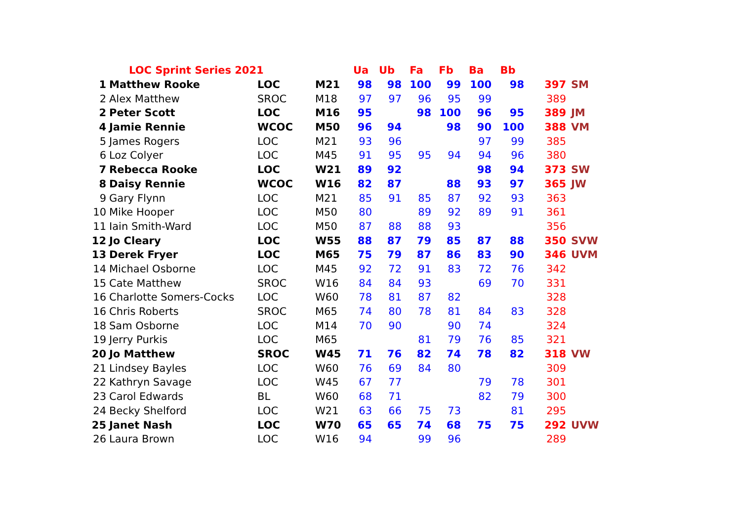| | LOC Sprint Series 2021 | | | Ua | Ub | Fa | Fb | Ba | Bb | | |
| --- | --- | --- | --- | --- | --- | --- | --- | --- | --- | --- | --- |
| 1 | Matthew Rooke | LOC | M21 | 98 | 98 | 100 | 99 | 100 | 98 | 397 | SM |
| 2 | Alex Matthew | SROC | M18 | 97 | 97 | 96 | 95 | 99 | | 389 | |
| 2 | Peter Scott | LOC | M16 | 95 | | 98 | 100 | 96 | 95 | 389 | JM |
| 4 | Jamie Rennie | WCOC | M50 | 96 | 94 | | 98 | 90 | 100 | 388 | VM |
| 5 | James Rogers | LOC | M21 | 93 | 96 | | | 97 | 99 | 385 | |
| 6 | Loz Colyer | LOC | M45 | 91 | 95 | 95 | 94 | 94 | 96 | 380 | |
| 7 | Rebecca Rooke | LOC | W21 | 89 | 92 | | | 98 | 94 | 373 | SW |
| 8 | Daisy Rennie | WCOC | W16 | 82 | 87 | | 88 | 93 | 97 | 365 | JW |
| 9 | Gary Flynn | LOC | M21 | 85 | 91 | 85 | 87 | 92 | 93 | 363 | |
| 10 | Mike Hooper | LOC | M50 | 80 | | 89 | 92 | 89 | 91 | 361 | |
| 11 | Iain Smith-Ward | LOC | M50 | 87 | 88 | 88 | 93 | | | 356 | |
| 12 | Jo Cleary | LOC | W55 | 88 | 87 | 79 | 85 | 87 | 88 | 350 | SVW |
| 13 | Derek Fryer | LOC | M65 | 75 | 79 | 87 | 86 | 83 | 90 | 346 | UVM |
| 14 | Michael Osborne | LOC | M45 | 92 | 72 | 91 | 83 | 72 | 76 | 342 | |
| 15 | Cate Matthew | SROC | W16 | 84 | 84 | 93 | | 69 | 70 | 331 | |
| 16 | Charlotte Somers-Cocks | LOC | W60 | 78 | 81 | 87 | 82 | | | 328 | |
| 16 | Chris Roberts | SROC | M65 | 74 | 80 | 78 | 81 | 84 | 83 | 328 | |
| 18 | Sam Osborne | LOC | M14 | 70 | 90 | | 90 | 74 | | 324 | |
| 19 | Jerry Purkis | LOC | M65 | | | 81 | 79 | 76 | 85 | 321 | |
| 20 | Jo Matthew | SROC | W45 | 71 | 76 | 82 | 74 | 78 | 82 | 318 | VW |
| 21 | Lindsey Bayles | LOC | W60 | 76 | 69 | 84 | 80 | | | 309 | |
| 22 | Kathryn Savage | LOC | W45 | 67 | 77 | | | 79 | 78 | 301 | |
| 23 | Carol Edwards | BL | W60 | 68 | 71 | | | 82 | 79 | 300 | |
| 24 | Becky Shelford | LOC | W21 | 63 | 66 | 75 | 73 | | 81 | 295 | |
| 25 | Janet Nash | LOC | W70 | 65 | 65 | 74 | 68 | 75 | 75 | 292 | UVW |
| 26 | Laura Brown | LOC | W16 | 94 | | 99 | 96 | | | 289 | |